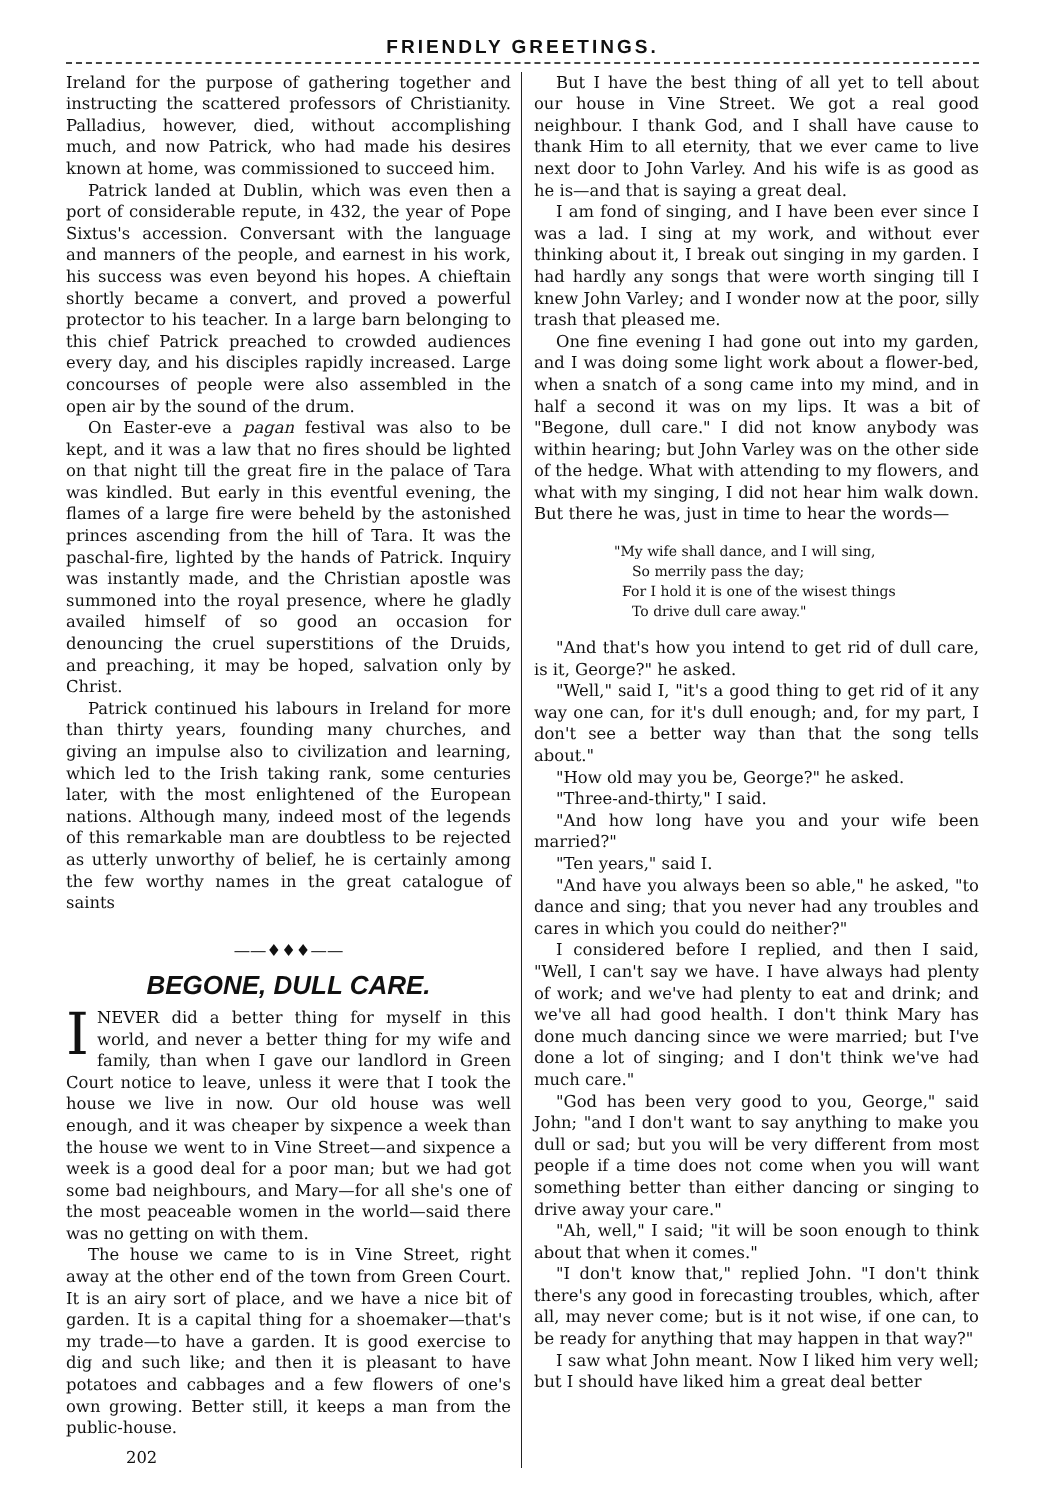FRIENDLY GREETINGS.
Ireland for the purpose of gathering together and instructing the scattered professors of Christianity. Palladius, however, died, without accomplishing much, and now Patrick, who had made his desires known at home, was commissioned to succeed him.
Patrick landed at Dublin, which was even then a port of considerable repute, in 432, the year of Pope Sixtus's accession. Conversant with the language and manners of the people, and earnest in his work, his success was even beyond his hopes. A chieftain shortly became a convert, and proved a powerful protector to his teacher. In a large barn belonging to this chief Patrick preached to crowded audiences every day, and his disciples rapidly increased. Large concourses of people were also assembled in the open air by the sound of the drum.
On Easter-eve a pagan festival was also to be kept, and it was a law that no fires should be lighted on that night till the great fire in the palace of Tara was kindled. But early in this eventful evening, the flames of a large fire were beheld by the astonished princes ascending from the hill of Tara. It was the paschal-fire, lighted by the hands of Patrick. Inquiry was instantly made, and the Christian apostle was summoned into the royal presence, where he gladly availed himself of so good an occasion for denouncing the cruel superstitions of the Druids, and preaching, it may be hoped, salvation only by Christ.
Patrick continued his labours in Ireland for more than thirty years, founding many churches, and giving an impulse also to civilization and learning, which led to the Irish taking rank, some centuries later, with the most enlightened of the European nations. Although many, indeed most of the legends of this remarkable man are doubtless to be rejected as utterly unworthy of belief, he is certainly among the few worthy names in the great catalogue of saints
——♦♦♦——
BEGONE, DULL CARE.
I NEVER did a better thing for myself in this world, and never a better thing for my wife and family, than when I gave our landlord in Green Court notice to leave, unless it were that I took the house we live in now. Our old house was well enough, and it was cheaper by sixpence a week than the house we went to in Vine Street—and sixpence a week is a good deal for a poor man; but we had got some bad neighbours, and Mary—for all she's one of the most peaceable women in the world—said there was no getting on with them.
The house we came to is in Vine Street, right away at the other end of the town from Green Court. It is an airy sort of place, and we have a nice bit of garden. It is a capital thing for a shoemaker—that's my trade—to have a garden. It is good exercise to dig and such like; and then it is pleasant to have potatoes and cabbages and a few flowers of one's own growing. Better still, it keeps a man from the public-house.
202
But I have the best thing of all yet to tell about our house in Vine Street. We got a real good neighbour. I thank God, and I shall have cause to thank Him to all eternity, that we ever came to live next door to John Varley. And his wife is as good as he is—and that is saying a great deal.
I am fond of singing, and I have been ever since I was a lad. I sing at my work, and without ever thinking about it, I break out singing in my garden. I had hardly any songs that were worth singing till I knew John Varley; and I wonder now at the poor, silly trash that pleased me.
One fine evening I had gone out into my garden, and I was doing some light work about a flower-bed, when a snatch of a song came into my mind, and in half a second it was on my lips. It was a bit of "Begone, dull care." I did not know anybody was within hearing; but John Varley was on the other side of the hedge. What with attending to my flowers, and what with my singing, I did not hear him walk down. But there he was, just in time to hear the words—
"My wife shall dance, and I will sing,
So merrily pass the day;
For I hold it is one of the wisest things
To drive dull care away."
"And that's how you intend to get rid of dull care, is it, George?" he asked.
"Well," said I, "it's a good thing to get rid of it any way one can, for it's dull enough; and, for my part, I don't see a better way than that the song tells about."
"How old may you be, George?" he asked.
"Three-and-thirty," I said.
"And how long have you and your wife been married?"
"Ten years," said I.
"And have you always been so able," he asked, "to dance and sing; that you never had any troubles and cares in which you could do neither?"
I considered before I replied, and then I said, "Well, I can't say we have. I have always had plenty of work; and we've had plenty to eat and drink; and we've all had good health. I don't think Mary has done much dancing since we were married; but I've done a lot of singing; and I don't think we've had much care."
"God has been very good to you, George," said John; "and I don't want to say anything to make you dull or sad; but you will be very different from most people if a time does not come when you will want something better than either dancing or singing to drive away your care."
"Ah, well," I said; "it will be soon enough to think about that when it comes."
"I don't know that," replied John. "I don't think there's any good in forecasting troubles, which, after all, may never come; but is it not wise, if one can, to be ready for anything that may happen in that way?"
I saw what John meant. Now I liked him very well; but I should have liked him a great deal better